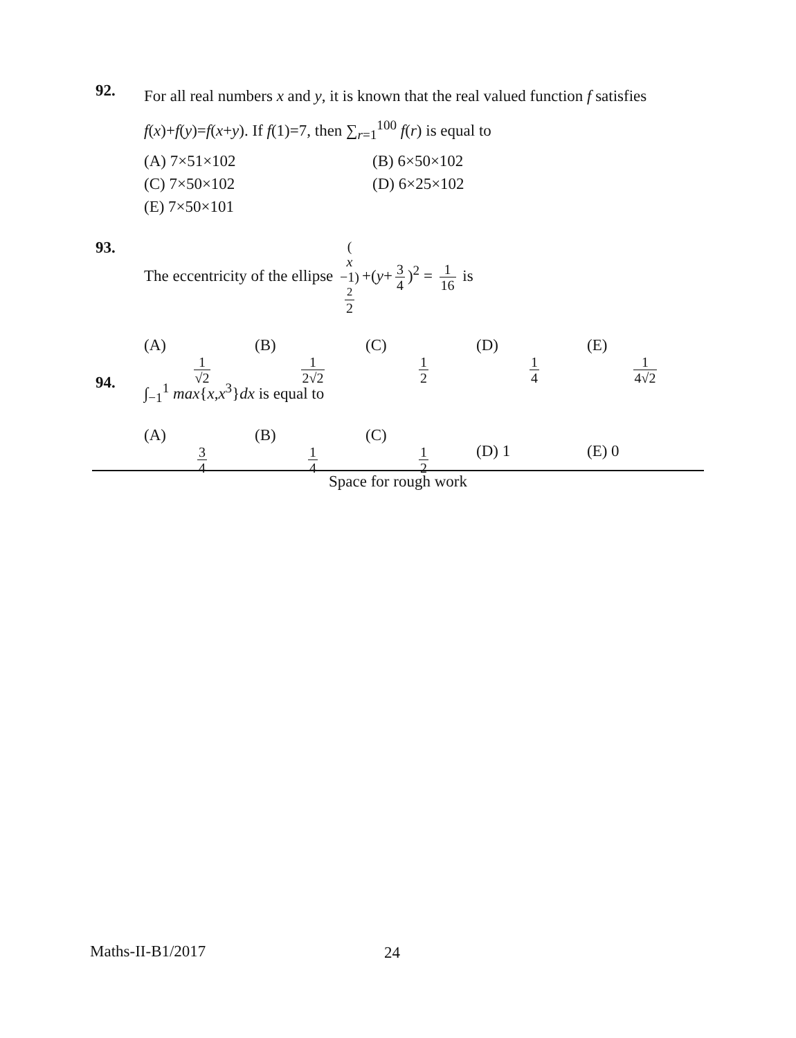92.
For all real numbers x and y, it is known that the real valued function f satisfies f(x)+f(y)=f(x+y). If f(1)=7, then ∑<sub>r=1</sub><sup>100</sup> f(r) is equal to
(A) 7×51×102
(B) 6×50×102
(C) 7×50×102
(D) 6×25×102
(E) 7×50×101
93.
The eccentricity of the ellipse (x −1)<sup>2</sup> 2 +(y+ 3 4)<sup>2</sup> = 1 16 is
(A) 1 √2 (B) 1 2√2 (C) 1 2 (D) 1 4 (E) 1 4√2
94.
∫<sub>−1</sub><sup>1</sup> max{x,x<sup>3</sup>}dx is equal to
(A) 3 4 (B) 1 4 (C) 1 2 (D) 1 (E) 0
Space for rough work
Maths-II-B1/2017 24